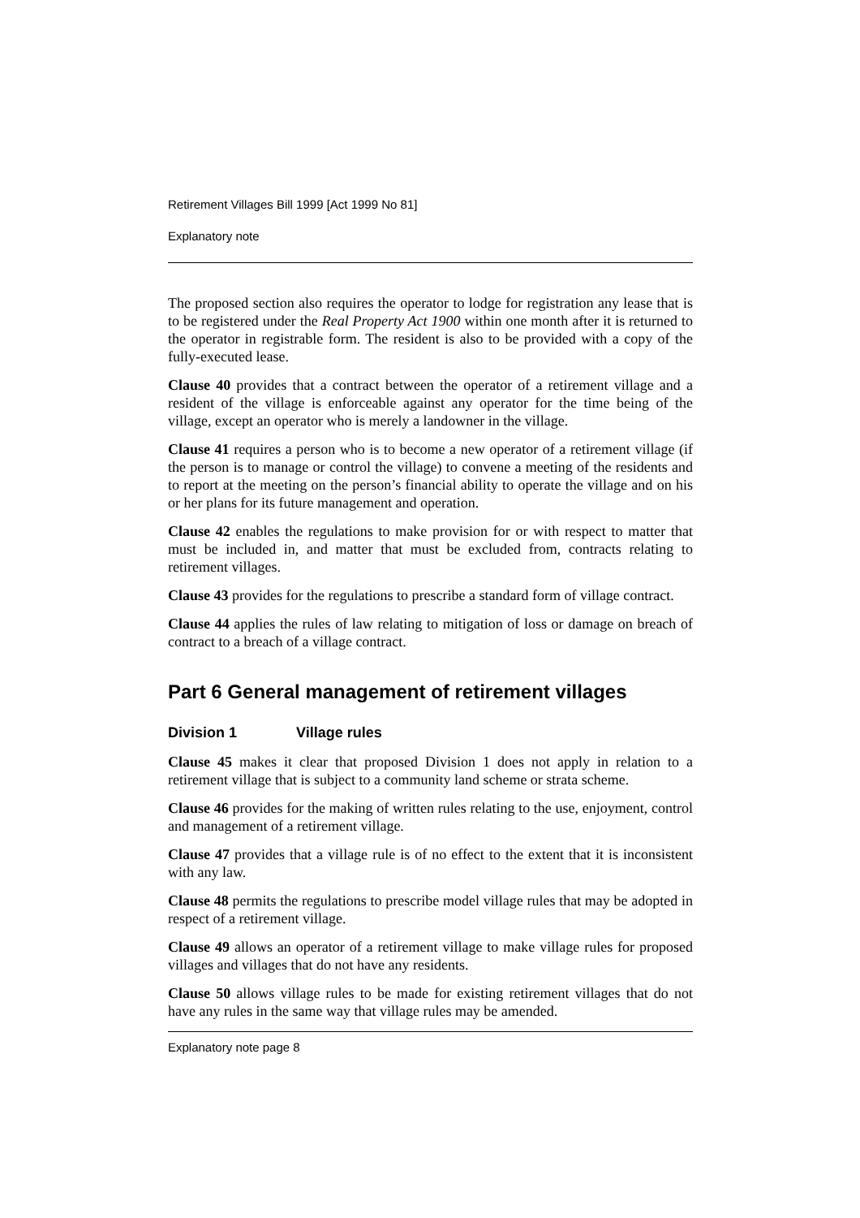Retirement Villages Bill 1999 [Act 1999 No 81]
Explanatory note
The proposed section also requires the operator to lodge for registration any lease that is to be registered under the Real Property Act 1900 within one month after it is returned to the operator in registrable form. The resident is also to be provided with a copy of the fully-executed lease.
Clause 40 provides that a contract between the operator of a retirement village and a resident of the village is enforceable against any operator for the time being of the village, except an operator who is merely a landowner in the village.
Clause 41 requires a person who is to become a new operator of a retirement village (if the person is to manage or control the village) to convene a meeting of the residents and to report at the meeting on the person’s financial ability to operate the village and on his or her plans for its future management and operation.
Clause 42 enables the regulations to make provision for or with respect to matter that must be included in, and matter that must be excluded from, contracts relating to retirement villages.
Clause 43 provides for the regulations to prescribe a standard form of village contract.
Clause 44 applies the rules of law relating to mitigation of loss or damage on breach of contract to a breach of a village contract.
Part 6 General management of retirement villages
Division 1 Village rules
Clause 45 makes it clear that proposed Division 1 does not apply in relation to a retirement village that is subject to a community land scheme or strata scheme.
Clause 46 provides for the making of written rules relating to the use, enjoyment, control and management of a retirement village.
Clause 47 provides that a village rule is of no effect to the extent that it is inconsistent with any law.
Clause 48 permits the regulations to prescribe model village rules that may be adopted in respect of a retirement village.
Clause 49 allows an operator of a retirement village to make village rules for proposed villages and villages that do not have any residents.
Clause 50 allows village rules to be made for existing retirement villages that do not have any rules in the same way that village rules may be amended.
Explanatory note page 8